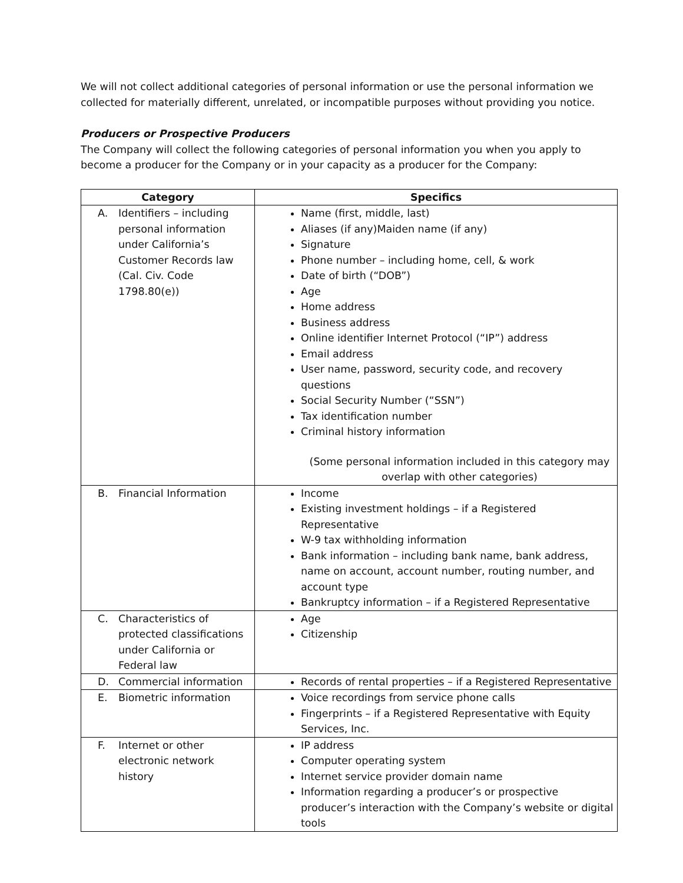We will not collect additional categories of personal information or use the personal information we collected for materially different, unrelated, or incompatible purposes without providing you notice.
Producers or Prospective Producers
The Company will collect the following categories of personal information you when you apply to become a producer for the Company or in your capacity as a producer for the Company:
| Category | Specifics |
| --- | --- |
| A. Identifiers – including personal information under California’s Customer Records law (Cal. Civ. Code 1798.80(e)) | Name (first, middle, last) Aliases (if any)Maiden name (if any) Signature Phone number – including home, cell, & work Date of birth (“DOB”) Age Home address Business address Online identifier Internet Protocol (“IP”) address Email address User name, password, security code, and recovery questions Social Security Number (“SSN”) Tax identification number Criminal history information (Some personal information included in this category may overlap with other categories) |
| B. Financial Information | Income Existing investment holdings – if a Registered Representative W-9 tax withholding information Bank information – including bank name, bank address, name on account, account number, routing number, and account type Bankruptcy information – if a Registered Representative |
| C. Characteristics of protected classifications under California or Federal law | Age Citizenship |
| D. Commercial information | Records of rental properties – if a Registered Representative |
| E. Biometric information | Voice recordings from service phone calls Fingerprints – if a Registered Representative with Equity Services, Inc. |
| F. Internet or other electronic network history | IP address Computer operating system Internet service provider domain name Information regarding a producer’s or prospective producer’s interaction with the Company’s website or digital tools |